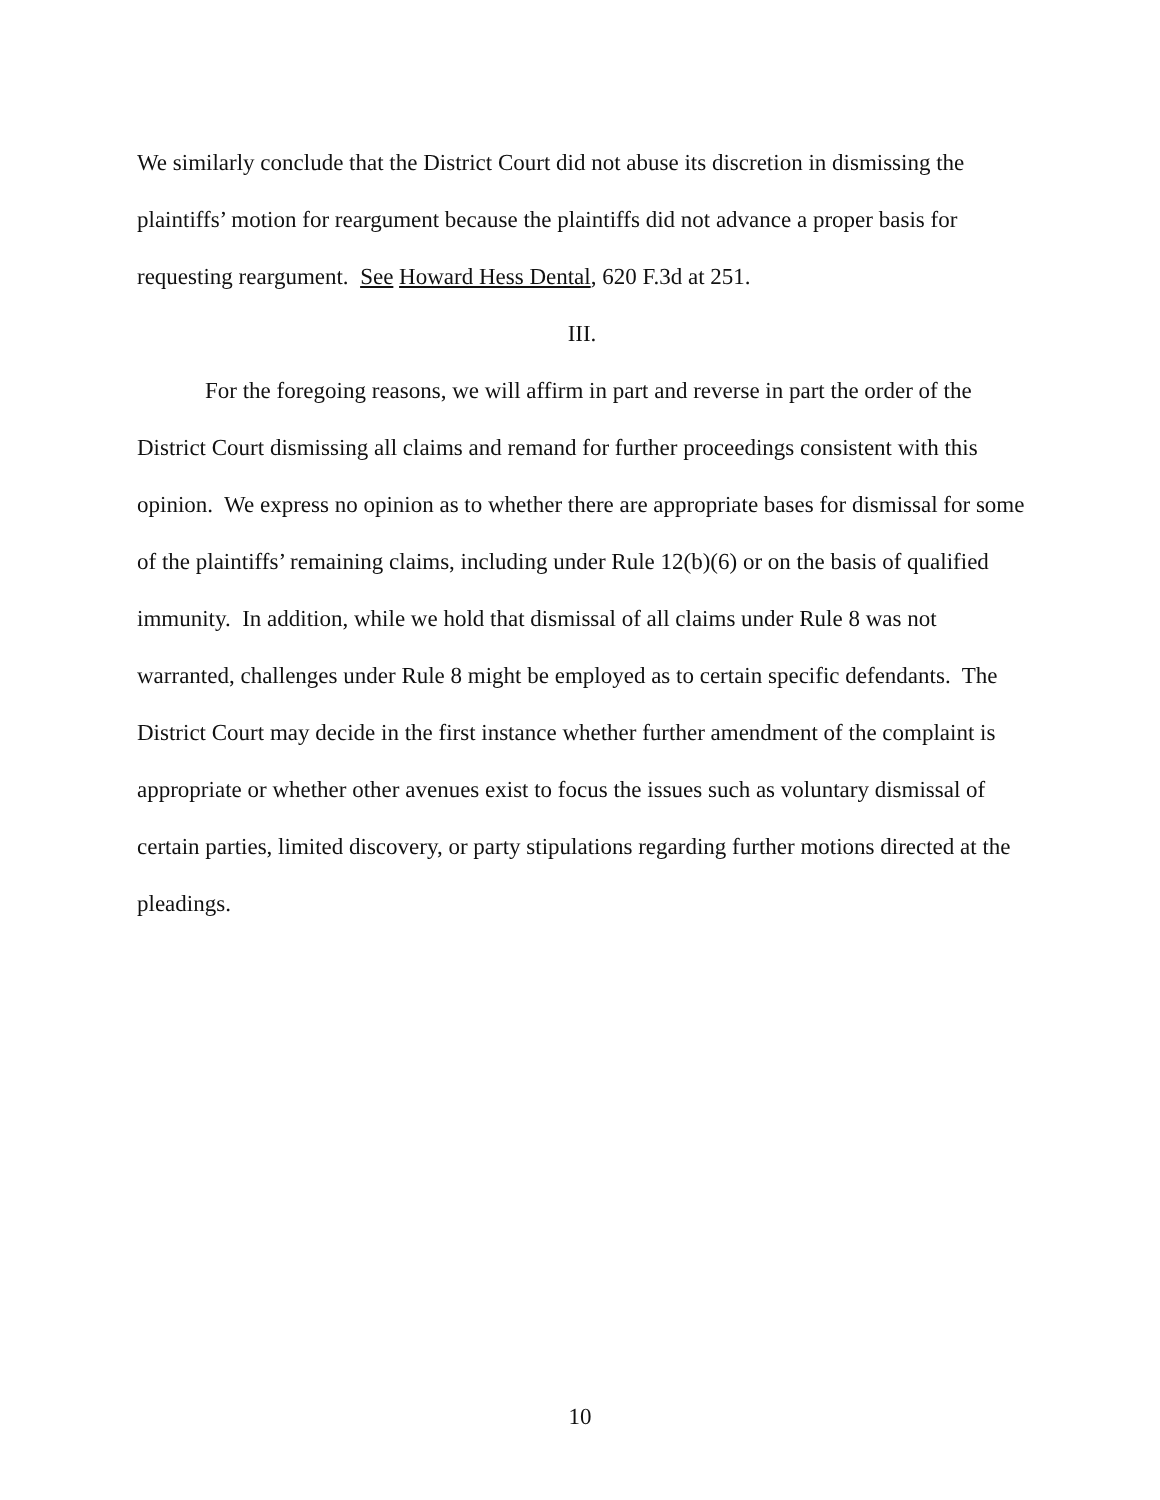We similarly conclude that the District Court did not abuse its discretion in dismissing the plaintiffs’ motion for reargument because the plaintiffs did not advance a proper basis for requesting reargument. See Howard Hess Dental, 620 F.3d at 251.
III.
For the foregoing reasons, we will affirm in part and reverse in part the order of the District Court dismissing all claims and remand for further proceedings consistent with this opinion. We express no opinion as to whether there are appropriate bases for dismissal for some of the plaintiffs’ remaining claims, including under Rule 12(b)(6) or on the basis of qualified immunity. In addition, while we hold that dismissal of all claims under Rule 8 was not warranted, challenges under Rule 8 might be employed as to certain specific defendants. The District Court may decide in the first instance whether further amendment of the complaint is appropriate or whether other avenues exist to focus the issues such as voluntary dismissal of certain parties, limited discovery, or party stipulations regarding further motions directed at the pleadings.
10